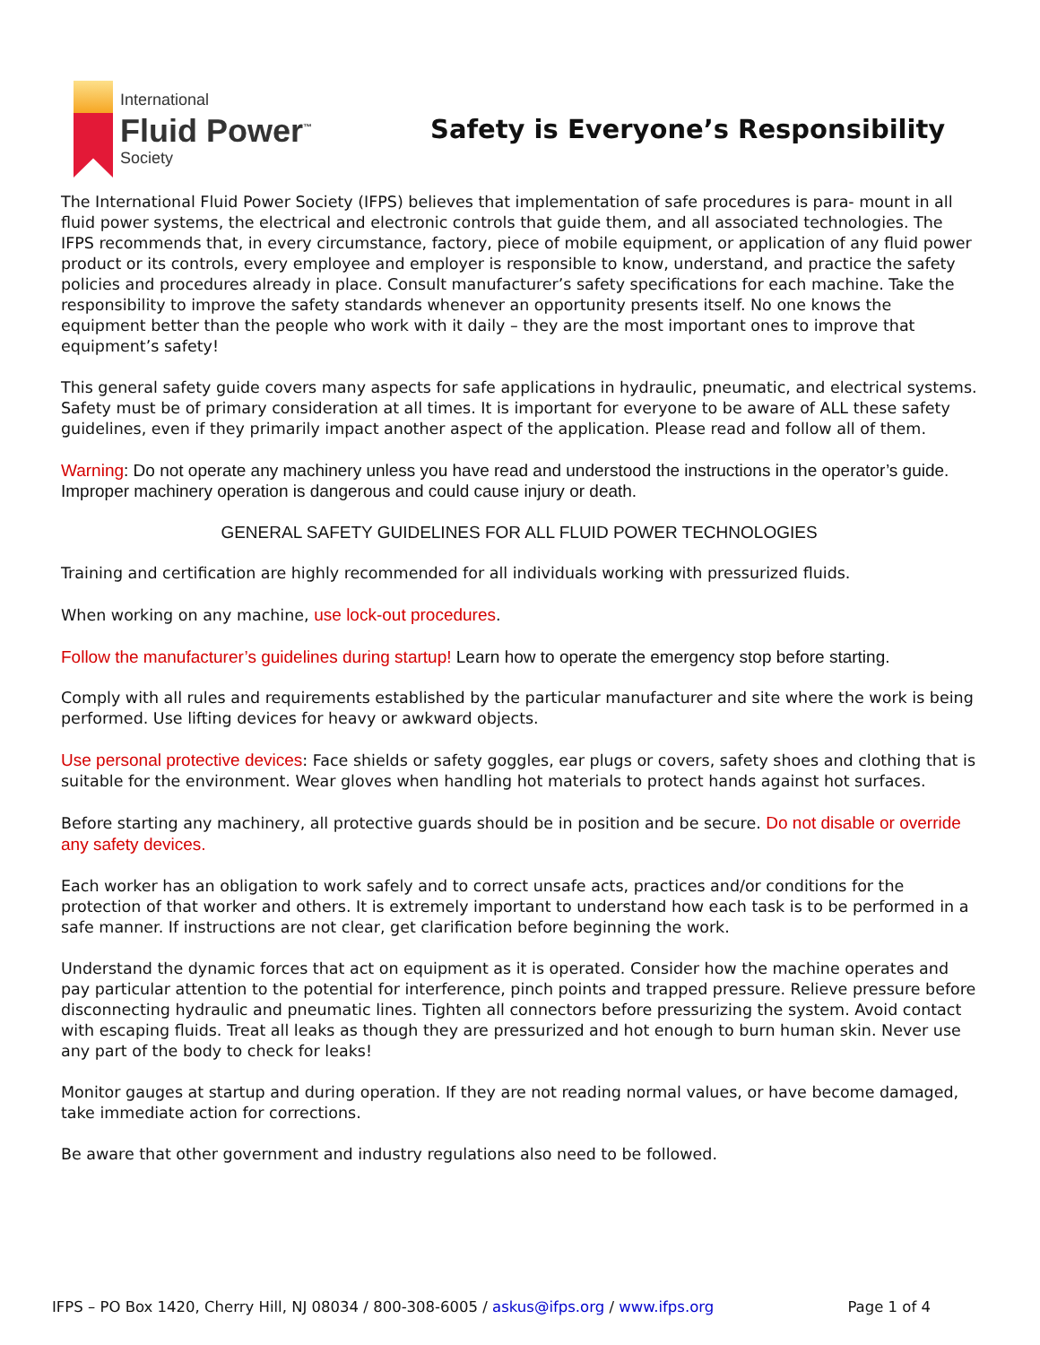International
Fluid Power<sup>™</sup>
Society
Safety is Everyone’s Responsibility
The International Fluid Power Society (IFPS) believes that implementation of safe procedures is para- mount in all fluid power systems, the electrical and electronic controls that guide them, and all associated technologies. The IFPS recommends that, in every circumstance, factory, piece of mobile equipment, or application of any fluid power product or its controls, every employee and employer is responsible to know, understand, and practice the safety policies and procedures already in place. Consult manufacturer’s safety specifications for each machine. Take the responsibility to improve the safety standards whenever an opportunity presents itself. No one knows the equipment better than the people who work with it daily – they are the most important ones to improve that equipment’s safety!
This general safety guide covers many aspects for safe applications in hydraulic, pneumatic, and electrical systems. Safety must be of primary consideration at all times. It is important for everyone to be aware of ALL these safety guidelines, even if they primarily impact another aspect of the application. Please read and follow all of them.
Warning: Do not operate any machinery unless you have read and understood the instructions in the operator’s guide. Improper machinery operation is dangerous and could cause injury or death.
GENERAL SAFETY GUIDELINES FOR ALL FLUID POWER TECHNOLOGIES
Training and certification are highly recommended for all individuals working with pressurized fluids.
When working on any machine, use lock-out procedures.
Follow the manufacturer’s guidelines during startup! Learn how to operate the emergency stop before starting.
Comply with all rules and requirements established by the particular manufacturer and site where the work is being performed. Use lifting devices for heavy or awkward objects.
Use personal protective devices: Face shields or safety goggles, ear plugs or covers, safety shoes and clothing that is suitable for the environment. Wear gloves when handling hot materials to protect hands against hot surfaces.
Before starting any machinery, all protective guards should be in position and be secure. Do not disable or override any safety devices.
Each worker has an obligation to work safely and to correct unsafe acts, practices and/or conditions for the protection of that worker and others. It is extremely important to understand how each task is to be performed in a safe manner. If instructions are not clear, get clarification before beginning the work.
Understand the dynamic forces that act on equipment as it is operated. Consider how the machine operates and pay particular attention to the potential for interference, pinch points and trapped pressure. Relieve pressure before disconnecting hydraulic and pneumatic lines. Tighten all connectors before pressurizing the system. Avoid contact with escaping fluids. Treat all leaks as though they are pressurized and hot enough to burn human skin. Never use any part of the body to check for leaks!
Monitor gauges at startup and during operation. If they are not reading normal values, or have become damaged, take immediate action for corrections.
Be aware that other government and industry regulations also need to be followed.
IFPS – PO Box 1420, Cherry Hill, NJ 08034 / 800-308-6005 / askus@ifps.org / www.ifps.org Page 1 of 4